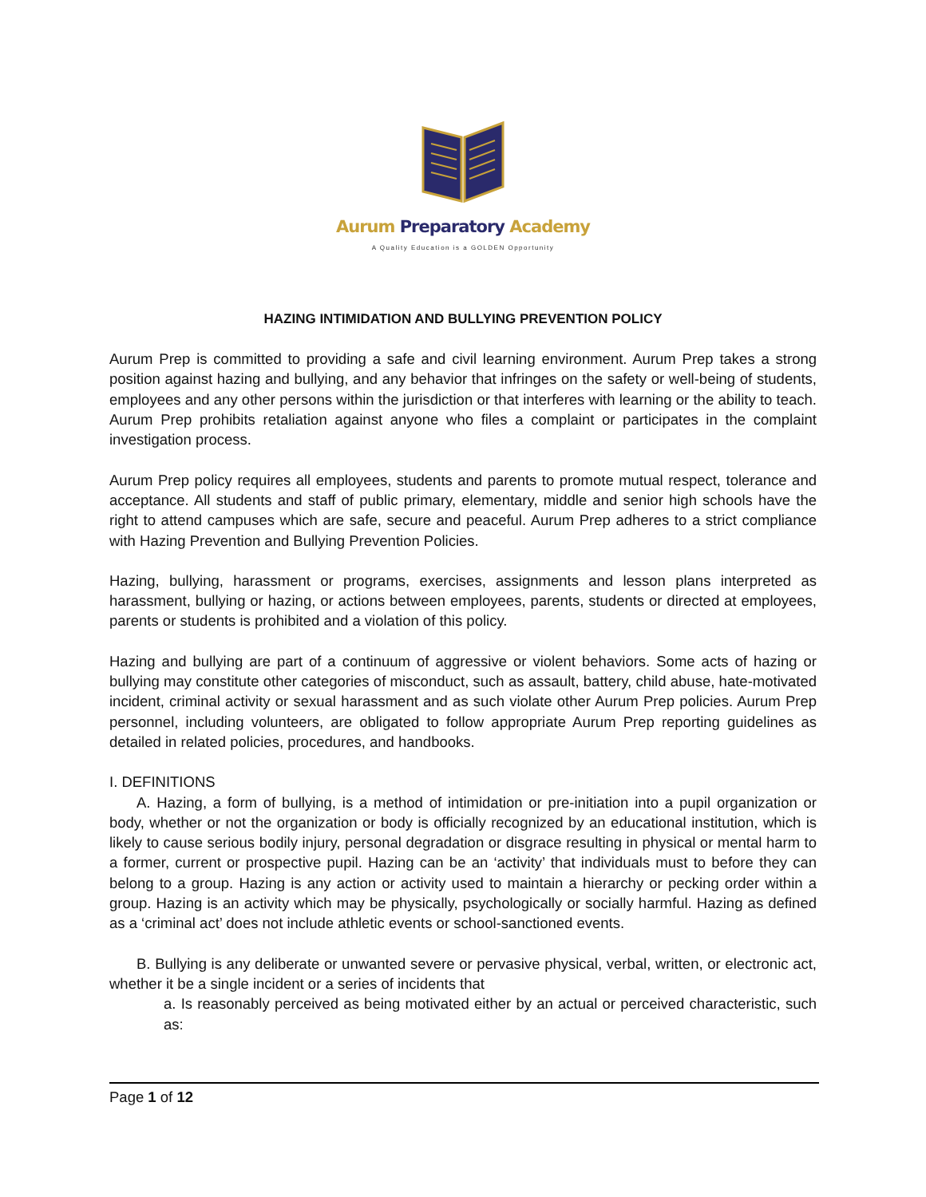Aurum Preparatory Academy
A Quality Education is a GOLDEN Opportunity
HAZING INTIMIDATION AND BULLYING PREVENTION POLICY
Aurum Prep is committed to providing a safe and civil learning environment. Aurum Prep takes a strong position against hazing and bullying, and any behavior that infringes on the safety or well-being of students, employees and any other persons within the jurisdiction or that interferes with learning or the ability to teach. Aurum Prep prohibits retaliation against anyone who files a complaint or participates in the complaint investigation process.
Aurum Prep policy requires all employees, students and parents to promote mutual respect, tolerance and acceptance. All students and staff of public primary, elementary, middle and senior high schools have the right to attend campuses which are safe, secure and peaceful. Aurum Prep adheres to a strict compliance with Hazing Prevention and Bullying Prevention Policies.
Hazing, bullying, harassment or programs, exercises, assignments and lesson plans interpreted as harassment, bullying or hazing, or actions between employees, parents, students or directed at employees, parents or students is prohibited and a violation of this policy.
Hazing and bullying are part of a continuum of aggressive or violent behaviors. Some acts of hazing or bullying may constitute other categories of misconduct, such as assault, battery, child abuse, hate-motivated incident, criminal activity or sexual harassment and as such violate other Aurum Prep policies. Aurum Prep personnel, including volunteers, are obligated to follow appropriate Aurum Prep reporting guidelines as detailed in related policies, procedures, and handbooks.
I. DEFINITIONS
A. Hazing, a form of bullying, is a method of intimidation or pre-initiation into a pupil organization or body, whether or not the organization or body is officially recognized by an educational institution, which is likely to cause serious bodily injury, personal degradation or disgrace resulting in physical or mental harm to a former, current or prospective pupil. Hazing can be an ‘activity’ that individuals must to before they can belong to a group. Hazing is any action or activity used to maintain a hierarchy or pecking order within a group. Hazing is an activity which may be physically, psychologically or socially harmful. Hazing as defined as a ‘criminal act’ does not include athletic events or school-sanctioned events.
B. Bullying is any deliberate or unwanted severe or pervasive physical, verbal, written, or electronic act, whether it be a single incident or a series of incidents that
a. Is reasonably perceived as being motivated either by an actual or perceived characteristic, such as:
Page 1 of 12